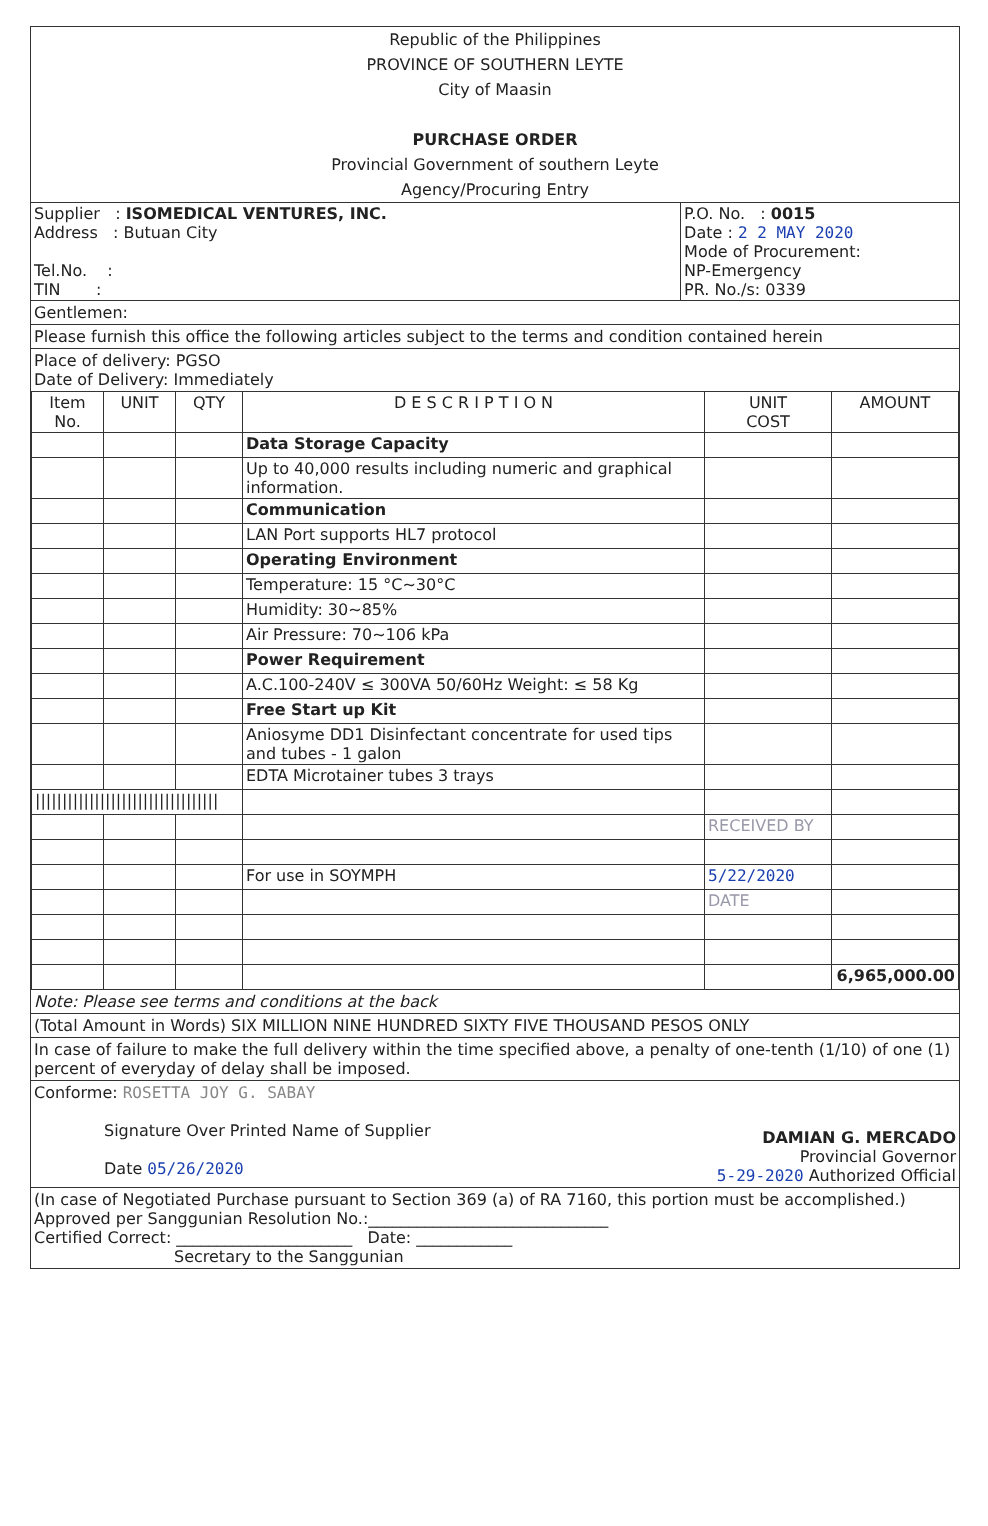Republic of the Philippines
PROVINCE OF SOUTHERN LEYTE
City of Maasin
PURCHASE ORDER
Provincial Government of southern Leyte
Agency/Procuring Entry
| Supplier : ISOMEDICAL VENTURES, INC. Address : Butuan City Tel.No. : TIN : | P.O. No. : 0015 Date : 2 2 MAY 2020 Mode of Procurement: NP-Emergency PR. No./s: 0339 |
Gentlemen:
Please furnish this office the following articles subject to the terms and condition contained herein
Place of delivery: PGSO
Date of Delivery: Immediately
| Item No. | UNIT | QTY | D E S C R I P T I O N | UNIT COST | AMOUNT |
| --- | --- | --- | --- | --- | --- |
| | | | Data Storage Capacity | | |
| | | | Up to 40,000 results including numeric and graphical information. | | |
| | | | Communication | | |
| | | | LAN Port supports HL7 protocol | | |
| | | | Operating Environment | | |
| | | | Temperature: 15 °C~30°C | | |
| | | | Humidity: 30~85% | | |
| | | | Air Pressure: 70~106 kPa | | |
| | | | Power Requirement | | |
| | | | A.C.100-240V ≤ 300VA 50/60Hz Weight: ≤ 58 Kg | | |
| | | | Free Start up Kit | | |
| | | | Aniosyme DD1 Disinfectant concentrate for used tips and tubes - 1 galon | | |
| | | | EDTA Microtainer tubes 3 trays | | |
| ////////////////////////////////// | | | | | |
| | | | | RECEIVED BY | |
| | | | For use in SOYMPH | 5/22/2020 | |
| | | | | DATE | |
| | | | | | 6,965,000.00 |
Note: Please see terms and conditions at the back
(Total Amount in Words) SIX MILLION NINE HUNDRED SIXTY FIVE THOUSAND PESOS ONLY
In case of failure to make the full delivery within the time specified above, a penalty of one-tenth (1/10) of one (1) percent of everyday of delay shall be imposed.
Conforme: ROSETTA JOY G. SABAY
Signature Over Printed Name of Supplier
Date 05/26/2020
DAMIAN G. MERCADO
Provincial Governor
5-29-2020 Authorized Official
(In case of Negotiated Purchase pursuant to Section 369 (a) of RA 7160, this portion must be accomplished.)
Approved per Sanggunian Resolution No.:______________________________
Certified Correct: ______________________ Date: ____________
Secretary to the Sanggunian